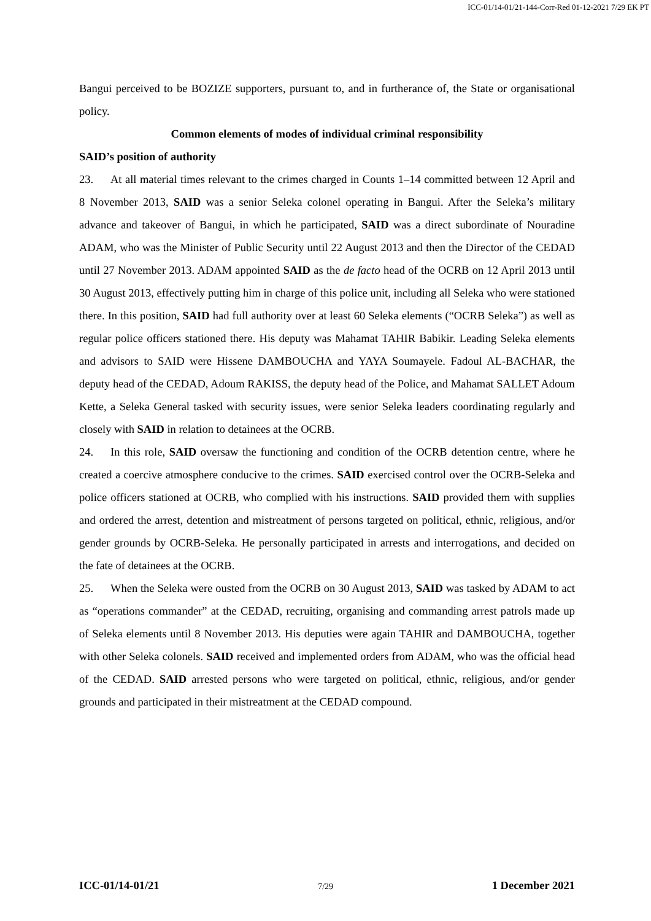ICC-01/14-01/21-144-Corr-Red 01-12-2021 7/29 EK PT
Bangui perceived to be BOZIZE supporters, pursuant to, and in furtherance of, the State or organisational policy.
Common elements of modes of individual criminal responsibility
SAID’s position of authority
23. At all material times relevant to the crimes charged in Counts 1–14 committed between 12 April and 8 November 2013, SAID was a senior Seleka colonel operating in Bangui. After the Seleka’s military advance and takeover of Bangui, in which he participated, SAID was a direct subordinate of Nouradine ADAM, who was the Minister of Public Security until 22 August 2013 and then the Director of the CEDAD until 27 November 2013. ADAM appointed SAID as the de facto head of the OCRB on 12 April 2013 until 30 August 2013, effectively putting him in charge of this police unit, including all Seleka who were stationed there. In this position, SAID had full authority over at least 60 Seleka elements (“OCRB Seleka”) as well as regular police officers stationed there. His deputy was Mahamat TAHIR Babikir. Leading Seleka elements and advisors to SAID were Hissene DAMBOUCHA and YAYA Soumayele. Fadoul AL-BACHAR, the deputy head of the CEDAD, Adoum RAKISS, the deputy head of the Police, and Mahamat SALLET Adoum Kette, a Seleka General tasked with security issues, were senior Seleka leaders coordinating regularly and closely with SAID in relation to detainees at the OCRB.
24. In this role, SAID oversaw the functioning and condition of the OCRB detention centre, where he created a coercive atmosphere conducive to the crimes. SAID exercised control over the OCRB-Seleka and police officers stationed at OCRB, who complied with his instructions. SAID provided them with supplies and ordered the arrest, detention and mistreatment of persons targeted on political, ethnic, religious, and/or gender grounds by OCRB-Seleka. He personally participated in arrests and interrogations, and decided on the fate of detainees at the OCRB.
25. When the Seleka were ousted from the OCRB on 30 August 2013, SAID was tasked by ADAM to act as “operations commander” at the CEDAD, recruiting, organising and commanding arrest patrols made up of Seleka elements until 8 November 2013. His deputies were again TAHIR and DAMBOUCHA, together with other Seleka colonels. SAID received and implemented orders from ADAM, who was the official head of the CEDAD. SAID arrested persons who were targeted on political, ethnic, religious, and/or gender grounds and participated in their mistreatment at the CEDAD compound.
ICC-01/14-01/21 7/29 1 December 2021